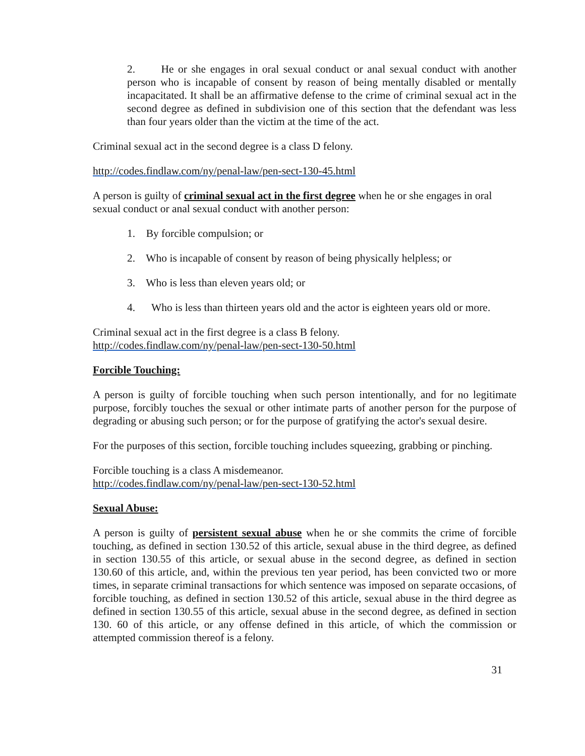2. He or she engages in oral sexual conduct or anal sexual conduct with another person who is incapable of consent by reason of being mentally disabled or mentally incapacitated. It shall be an affirmative defense to the crime of criminal sexual act in the second degree as defined in subdivision one of this section that the defendant was less than four years older than the victim at the time of the act.
Criminal sexual act in the second degree is a class D felony.
http://codes.findlaw.com/ny/penal-law/pen-sect-130-45.html
A person is guilty of criminal sexual act in the first degree when he or she engages in oral sexual conduct or anal sexual conduct with another person:
1. By forcible compulsion; or
2. Who is incapable of consent by reason of being physically helpless; or
3. Who is less than eleven years old; or
4. Who is less than thirteen years old and the actor is eighteen years old or more.
Criminal sexual act in the first degree is a class B felony.
http://codes.findlaw.com/ny/penal-law/pen-sect-130-50.html
Forcible Touching:
A person is guilty of forcible touching when such person intentionally, and for no legitimate purpose, forcibly touches the sexual or other intimate parts of another person for the purpose of degrading or abusing such person; or for the purpose of gratifying the actor's sexual desire.
For the purposes of this section, forcible touching includes squeezing, grabbing or pinching.
Forcible touching is a class A misdemeanor.
http://codes.findlaw.com/ny/penal-law/pen-sect-130-52.html
Sexual Abuse:
A person is guilty of persistent sexual abuse when he or she commits the crime of forcible touching, as defined in section 130.52 of this article, sexual abuse in the third degree, as defined in section 130.55 of this article, or sexual abuse in the second degree, as defined in section 130.60 of this article, and, within the previous ten year period, has been convicted two or more times, in separate criminal transactions for which sentence was imposed on separate occasions, of forcible touching, as defined in section 130.52 of this article, sexual abuse in the third degree as defined in section 130.55 of this article, sexual abuse in the second degree, as defined in section 130. 60 of this article, or any offense defined in this article, of which the commission or attempted commission thereof is a felony.
31